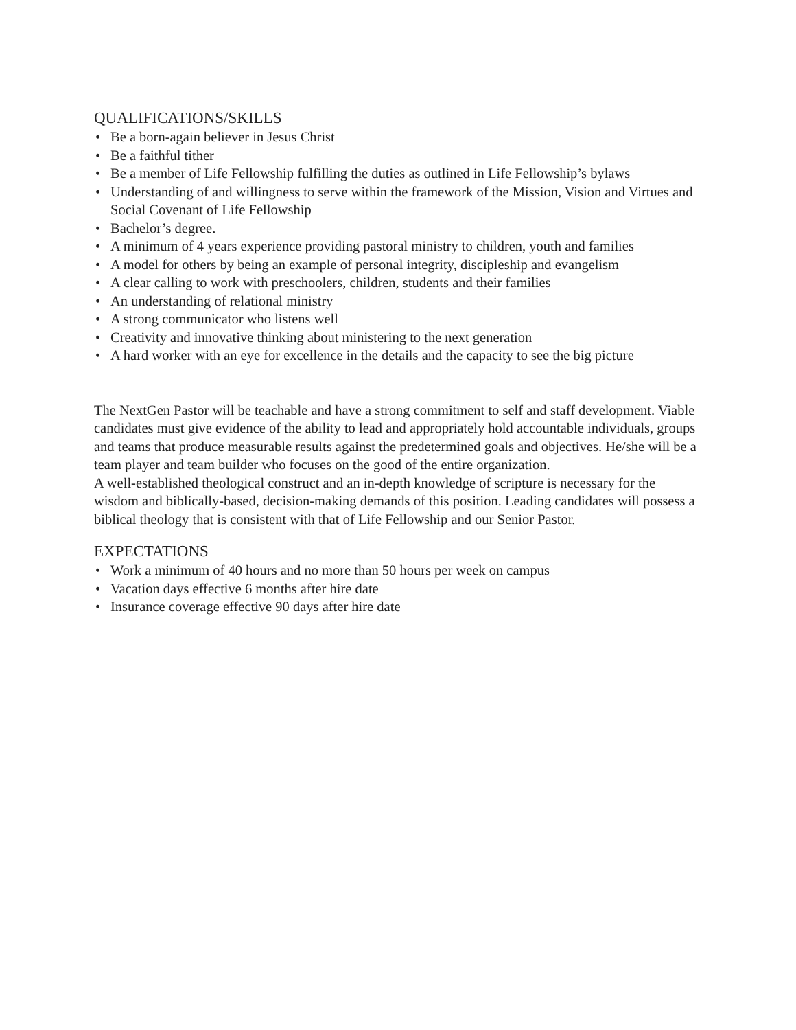QUALIFICATIONS/SKILLS
• Be a born-again believer in Jesus Christ
• Be a faithful tither
• Be a member of Life Fellowship fulfilling the duties as outlined in Life Fellowship’s bylaws
• Understanding of and willingness to serve within the framework of the Mission, Vision and Virtues and Social Covenant of Life Fellowship
• Bachelor’s degree.
• A minimum of 4 years experience providing pastoral ministry to children, youth and families
• A model for others by being an example of personal integrity, discipleship and evangelism
• A clear calling to work with preschoolers, children, students and their families
• An understanding of relational ministry
• A strong communicator who listens well
• Creativity and innovative thinking about ministering to the next generation
• A hard worker with an eye for excellence in the details and the capacity to see the big picture
The NextGen Pastor will be teachable and have a strong commitment to self and staff development. Viable candidates must give evidence of the ability to lead and appropriately hold accountable individuals, groups and teams that produce measurable results against the predetermined goals and objectives. He/she will be a team player and team builder who focuses on the good of the entire organization.
A well-established theological construct and an in-depth knowledge of scripture is necessary for the wisdom and biblically-based, decision-making demands of this position. Leading candidates will possess a biblical theology that is consistent with that of Life Fellowship and our Senior Pastor.
EXPECTATIONS
• Work a minimum of 40 hours and no more than 50 hours per week on campus
• Vacation days effective 6 months after hire date
• Insurance coverage effective 90 days after hire date